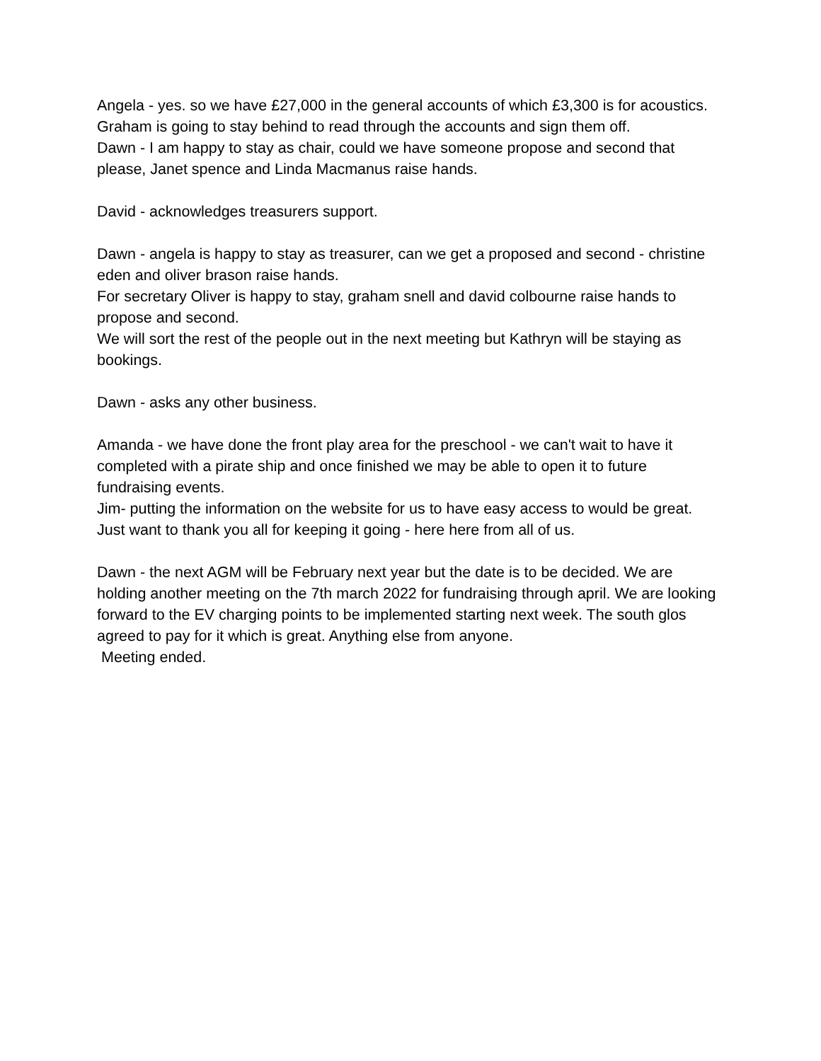Angela - yes. so we have £27,000 in the general accounts of which £3,300 is for acoustics. Graham is going to stay behind to read through the accounts and sign them off.
Dawn - I am happy to stay as chair, could we have someone propose and second that please, Janet spence and Linda Macmanus raise hands.
David - acknowledges treasurers support.
Dawn - angela is happy to stay as treasurer, can we get a proposed and second - christine eden and oliver brason raise hands.
For secretary Oliver is happy to stay, graham snell and david colbourne raise hands to propose and second.
We will sort the rest of the people out in the next meeting but Kathryn will be staying as bookings.
Dawn - asks any other business.
Amanda - we have done the front play area for the preschool - we can't wait to have it completed with a pirate ship and once finished we may be able to open it to future fundraising events.
Jim- putting the information on the website for us to have easy access to would be great. Just want to thank you all for keeping it going - here here from all of us.
Dawn - the next AGM will be February next year but the date is to be decided. We are holding another meeting on the 7th march 2022 for fundraising through april. We are looking forward to the EV charging points to be implemented starting next week. The south glos agreed to pay for it which is great. Anything else from anyone.
Meeting ended.